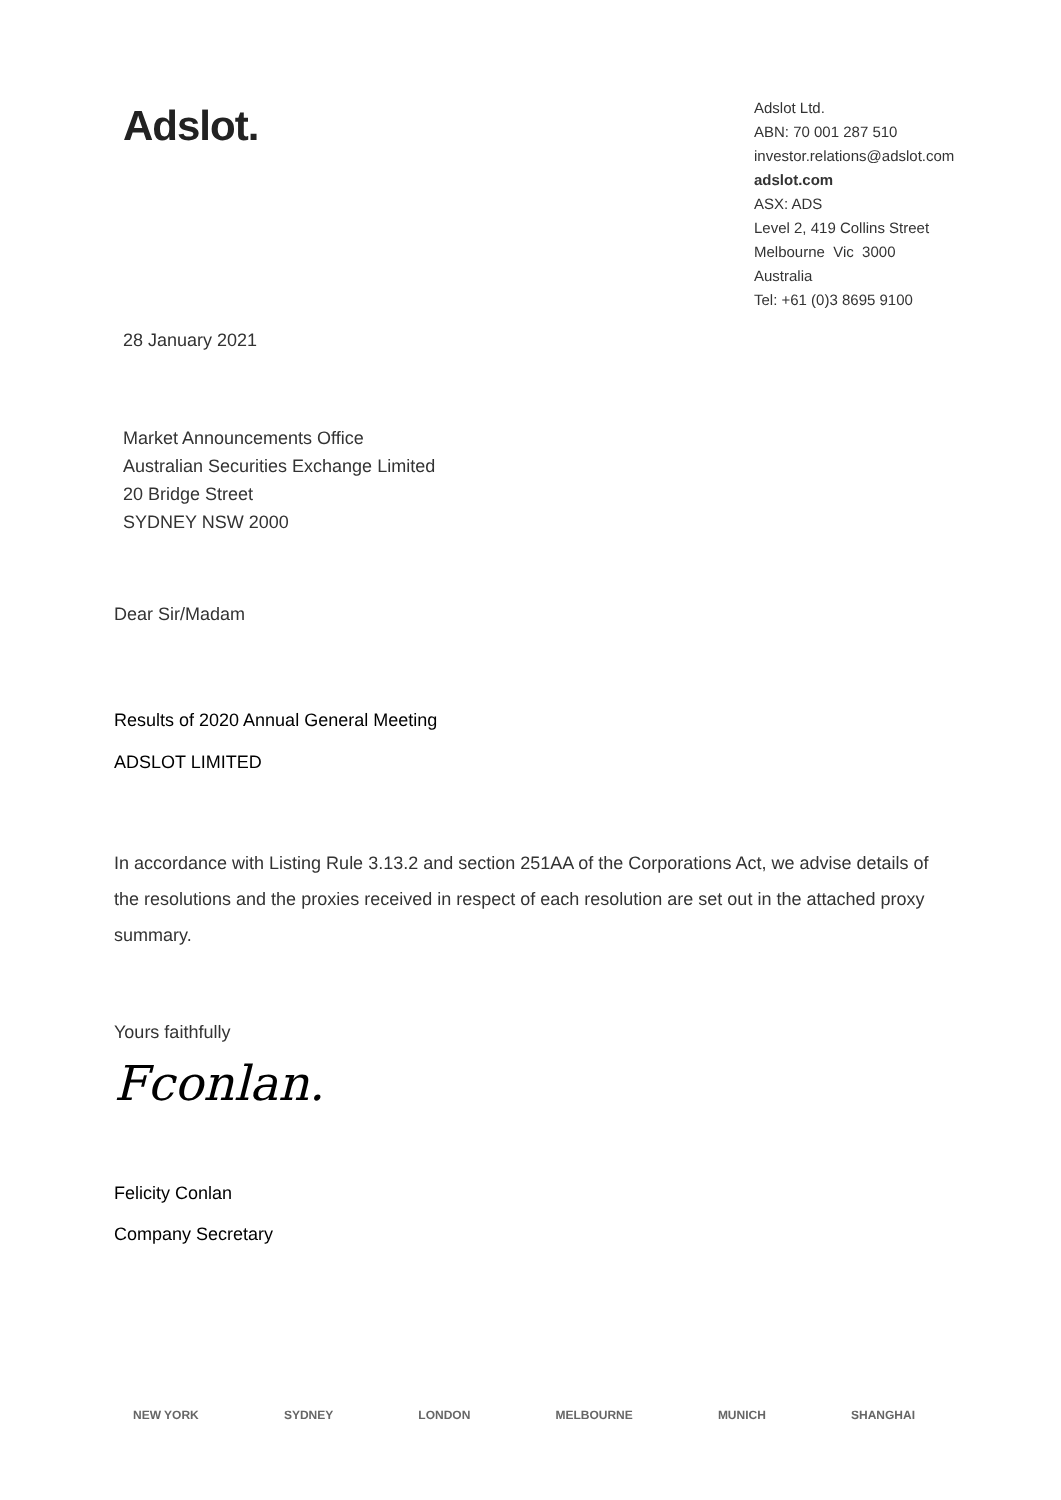Adslot.
Adslot Ltd.
ABN: 70 001 287 510
investor.relations@adslot.com
adslot.com
ASX: ADS
Level 2, 419 Collins Street
Melbourne Vic 3000
Australia
Tel: +61 (0)3 8695 9100
28 January 2021
Market Announcements Office
Australian Securities Exchange Limited
20 Bridge Street
SYDNEY NSW 2000
Dear Sir/Madam
Results of 2020 Annual General Meeting
ADSLOT LIMITED
In accordance with Listing Rule 3.13.2 and section 251AA of the Corporations Act, we advise details of the resolutions and the proxies received in respect of each resolution are set out in the attached proxy summary.
Yours faithfully
Fconlan.
Felicity Conlan
Company Secretary
NEW YORK SYDNEY LONDON MELBOURNE MUNICH SHANGHAI